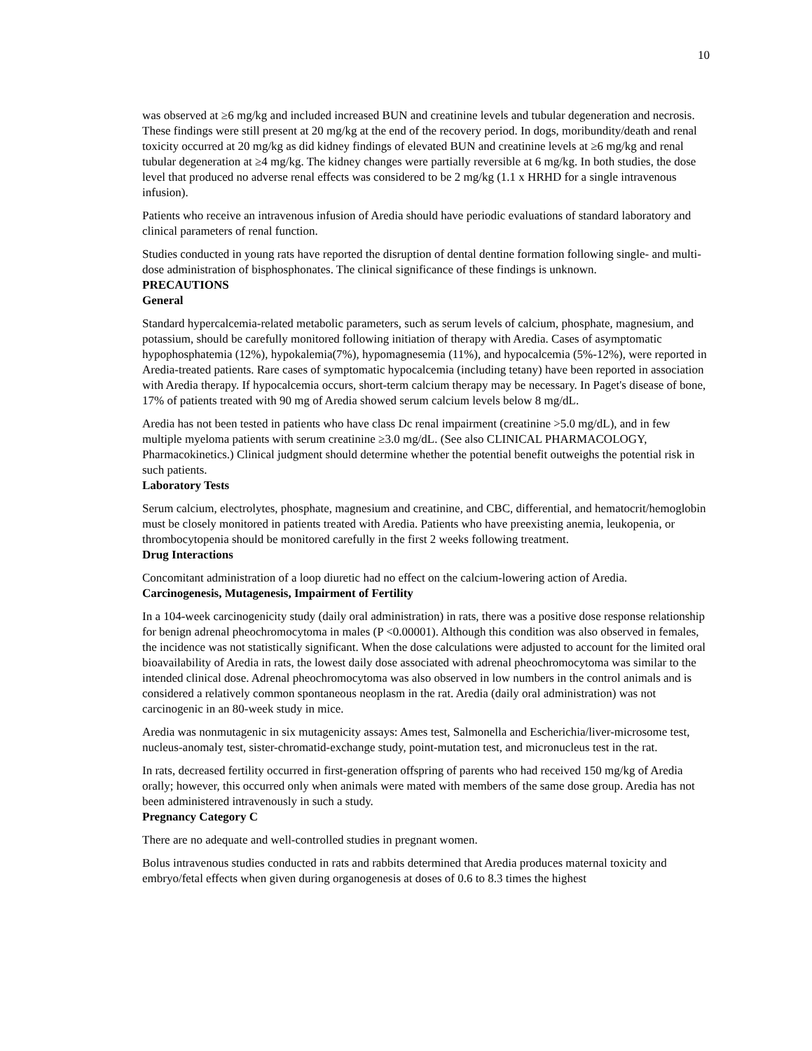10
was observed at ≥6 mg/kg and included increased BUN and creatinine levels and tubular degeneration and necrosis. These findings were still present at 20 mg/kg at the end of the recovery period. In dogs, moribundity/death and renal toxicity occurred at 20 mg/kg as did kidney findings of elevated BUN and creatinine levels at ≥6 mg/kg and renal tubular degeneration at ≥4 mg/kg. The kidney changes were partially reversible at 6 mg/kg. In both studies, the dose level that produced no adverse renal effects was considered to be 2 mg/kg (1.1 x HRHD for a single intravenous infusion).
Patients who receive an intravenous infusion of Aredia should have periodic evaluations of standard laboratory and clinical parameters of renal function.
Studies conducted in young rats have reported the disruption of dental dentine formation following single- and multi-dose administration of bisphosphonates. The clinical significance of these findings is unknown.
PRECAUTIONS
General
Standard hypercalcemia-related metabolic parameters, such as serum levels of calcium, phosphate, magnesium, and potassium, should be carefully monitored following initiation of therapy with Aredia. Cases of asymptomatic hypophosphatemia (12%), hypokalemia(7%), hypomagnesemia (11%), and hypocalcemia (5%-12%), were reported in Aredia-treated patients. Rare cases of symptomatic hypocalcemia (including tetany) have been reported in association with Aredia therapy. If hypocalcemia occurs, short-term calcium therapy may be necessary. In Paget's disease of bone, 17% of patients treated with 90 mg of Aredia showed serum calcium levels below 8 mg/dL.
Aredia has not been tested in patients who have class Dc renal impairment (creatinine >5.0 mg/dL), and in few multiple myeloma patients with serum creatinine ≥3.0 mg/dL. (See also CLINICAL PHARMACOLOGY, Pharmacokinetics.) Clinical judgment should determine whether the potential benefit outweighs the potential risk in such patients.
Laboratory Tests
Serum calcium, electrolytes, phosphate, magnesium and creatinine, and CBC, differential, and hematocrit/hemoglobin must be closely monitored in patients treated with Aredia. Patients who have preexisting anemia, leukopenia, or thrombocytopenia should be monitored carefully in the first 2 weeks following treatment.
Drug Interactions
Concomitant administration of a loop diuretic had no effect on the calcium-lowering action of Aredia.
Carcinogenesis, Mutagenesis, Impairment of Fertility
In a 104-week carcinogenicity study (daily oral administration) in rats, there was a positive dose response relationship for benign adrenal pheochromocytoma in males (P <0.00001). Although this condition was also observed in females, the incidence was not statistically significant. When the dose calculations were adjusted to account for the limited oral bioavailability of Aredia in rats, the lowest daily dose associated with adrenal pheochromocytoma was similar to the intended clinical dose. Adrenal pheochromocytoma was also observed in low numbers in the control animals and is considered a relatively common spontaneous neoplasm in the rat. Aredia (daily oral administration) was not carcinogenic in an 80-week study in mice.
Aredia was nonmutagenic in six mutagenicity assays: Ames test, Salmonella and Escherichia/liver-microsome test, nucleus-anomaly test, sister-chromatid-exchange study, point-mutation test, and micronucleus test in the rat.
In rats, decreased fertility occurred in first-generation offspring of parents who had received 150 mg/kg of Aredia orally; however, this occurred only when animals were mated with members of the same dose group. Aredia has not been administered intravenously in such a study.
Pregnancy Category C
There are no adequate and well-controlled studies in pregnant women.
Bolus intravenous studies conducted in rats and rabbits determined that Aredia produces maternal toxicity and embryo/fetal effects when given during organogenesis at doses of 0.6 to 8.3 times the highest